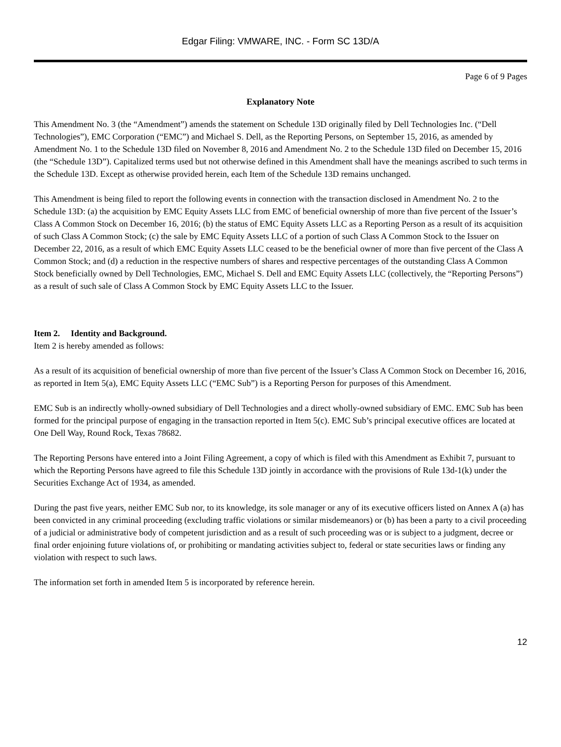Edgar Filing: VMWARE, INC. - Form SC 13D/A
Page 6 of 9 Pages
Explanatory Note
This Amendment No. 3 (the “Amendment”) amends the statement on Schedule 13D originally filed by Dell Technologies Inc. (“Dell Technologies”), EMC Corporation (“EMC”) and Michael S. Dell, as the Reporting Persons, on September 15, 2016, as amended by Amendment No. 1 to the Schedule 13D filed on November 8, 2016 and Amendment No. 2 to the Schedule 13D filed on December 15, 2016 (the “Schedule 13D”). Capitalized terms used but not otherwise defined in this Amendment shall have the meanings ascribed to such terms in the Schedule 13D. Except as otherwise provided herein, each Item of the Schedule 13D remains unchanged.
This Amendment is being filed to report the following events in connection with the transaction disclosed in Amendment No. 2 to the Schedule 13D: (a) the acquisition by EMC Equity Assets LLC from EMC of beneficial ownership of more than five percent of the Issuer’s Class A Common Stock on December 16, 2016; (b) the status of EMC Equity Assets LLC as a Reporting Person as a result of its acquisition of such Class A Common Stock; (c) the sale by EMC Equity Assets LLC of a portion of such Class A Common Stock to the Issuer on December 22, 2016, as a result of which EMC Equity Assets LLC ceased to be the beneficial owner of more than five percent of the Class A Common Stock; and (d) a reduction in the respective numbers of shares and respective percentages of the outstanding Class A Common Stock beneficially owned by Dell Technologies, EMC, Michael S. Dell and EMC Equity Assets LLC (collectively, the “Reporting Persons”) as a result of such sale of Class A Common Stock by EMC Equity Assets LLC to the Issuer.
Item 2. Identity and Background.
Item 2 is hereby amended as follows:
As a result of its acquisition of beneficial ownership of more than five percent of the Issuer’s Class A Common Stock on December 16, 2016, as reported in Item 5(a), EMC Equity Assets LLC (“EMC Sub”) is a Reporting Person for purposes of this Amendment.
EMC Sub is an indirectly wholly-owned subsidiary of Dell Technologies and a direct wholly-owned subsidiary of EMC. EMC Sub has been formed for the principal purpose of engaging in the transaction reported in Item 5(c). EMC Sub’s principal executive offices are located at One Dell Way, Round Rock, Texas 78682.
The Reporting Persons have entered into a Joint Filing Agreement, a copy of which is filed with this Amendment as Exhibit 7, pursuant to which the Reporting Persons have agreed to file this Schedule 13D jointly in accordance with the provisions of Rule 13d-1(k) under the Securities Exchange Act of 1934, as amended.
During the past five years, neither EMC Sub nor, to its knowledge, its sole manager or any of its executive officers listed on Annex A (a) has been convicted in any criminal proceeding (excluding traffic violations or similar misdemeanors) or (b) has been a party to a civil proceeding of a judicial or administrative body of competent jurisdiction and as a result of such proceeding was or is subject to a judgment, decree or final order enjoining future violations of, or prohibiting or mandating activities subject to, federal or state securities laws or finding any violation with respect to such laws.
The information set forth in amended Item 5 is incorporated by reference herein.
12